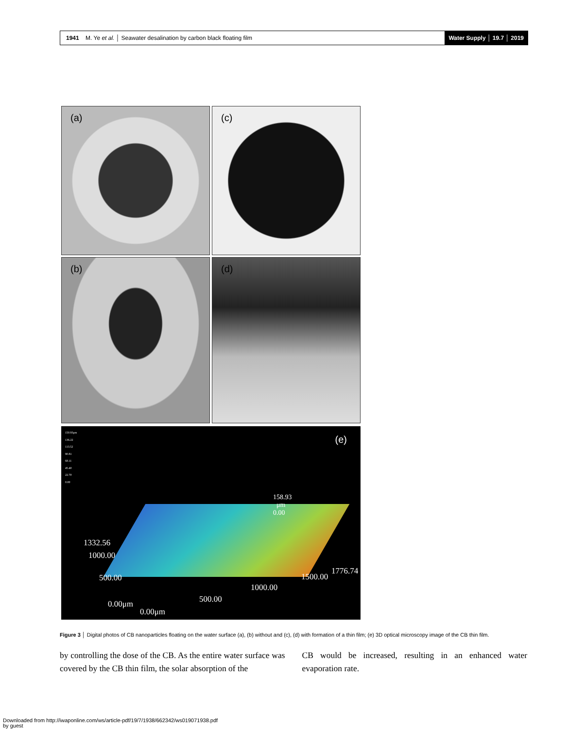1941 M. Ye et al. │ Seawater desalination by carbon black floating film
Water Supply │ 19.7 │ 2019
(a)
(c)
(b)
(d)
150.93μm
136.22
113.52
90.81
68.11
45.40
22.70
0.00
(e)
158.93
μm
0.00
1332.56
1000.00
500.00
0.00μm
0.00μm
500.00
1000.00
1500.00
1776.74
Figure 3 │ Digital photos of CB nanoparticles floating on the water surface (a), (b) without and (c), (d) with formation of a thin film; (e) 3D optical microscopy image of the CB thin film.
by controlling the dose of the CB. As the entire water surface was covered by the CB thin film, the solar absorption of the
CB would be increased, resulting in an enhanced water evaporation rate.
Downloaded from http://iwaponline.com/ws/article-pdf/19/7/1938/662342/ws019071938.pdf
by guest